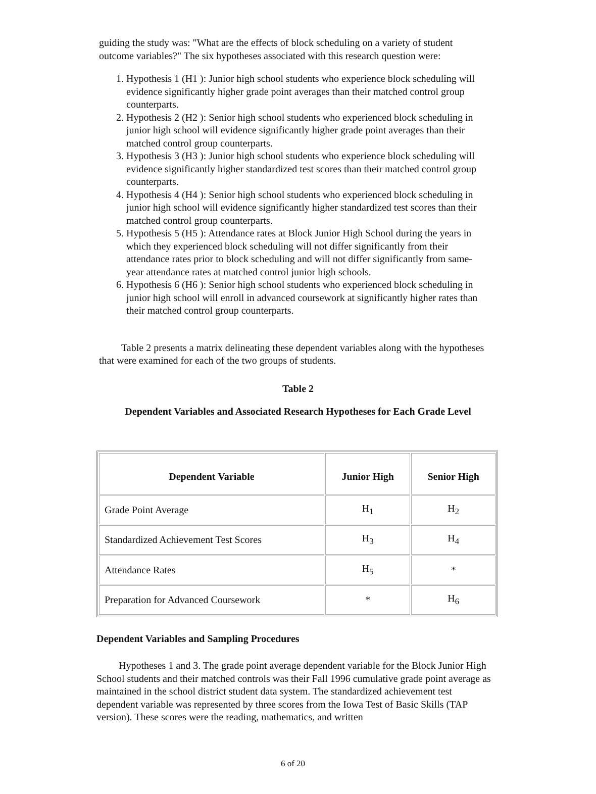guiding the study was: "What are the effects of block scheduling on a variety of student outcome variables?" The six hypotheses associated with this research question were:
1. Hypothesis 1 (H1 ): Junior high school students who experience block scheduling will evidence significantly higher grade point averages than their matched control group counterparts.
2. Hypothesis 2 (H2 ): Senior high school students who experienced block scheduling in junior high school will evidence significantly higher grade point averages than their matched control group counterparts.
3. Hypothesis 3 (H3 ): Junior high school students who experience block scheduling will evidence significantly higher standardized test scores than their matched control group counterparts.
4. Hypothesis 4 (H4 ): Senior high school students who experienced block scheduling in junior high school will evidence significantly higher standardized test scores than their matched control group counterparts.
5. Hypothesis 5 (H5 ): Attendance rates at Block Junior High School during the years in which they experienced block scheduling will not differ significantly from their attendance rates prior to block scheduling and will not differ significantly from same-year attendance rates at matched control junior high schools.
6. Hypothesis 6 (H6 ): Senior high school students who experienced block scheduling in junior high school will enroll in advanced coursework at significantly higher rates than their matched control group counterparts.
Table 2 presents a matrix delineating these dependent variables along with the hypotheses that were examined for each of the two groups of students.
Table 2
Dependent Variables and Associated Research Hypotheses for Each Grade Level
| Dependent Variable | Junior High | Senior High |
| --- | --- | --- |
| Grade Point Average | H<sub>1</sub> | H<sub>2</sub> |
| Standardized Achievement Test Scores | H<sub>3</sub> | H<sub>4</sub> |
| Attendance Rates | H<sub>5</sub> | * |
| Preparation for Advanced Coursework | * | H<sub>6</sub> |
Dependent Variables and Sampling Procedures
Hypotheses 1 and 3. The grade point average dependent variable for the Block Junior High School students and their matched controls was their Fall 1996 cumulative grade point average as maintained in the school district student data system. The standardized achievement test dependent variable was represented by three scores from the Iowa Test of Basic Skills (TAP version). These scores were the reading, mathematics, and written
6 of 20